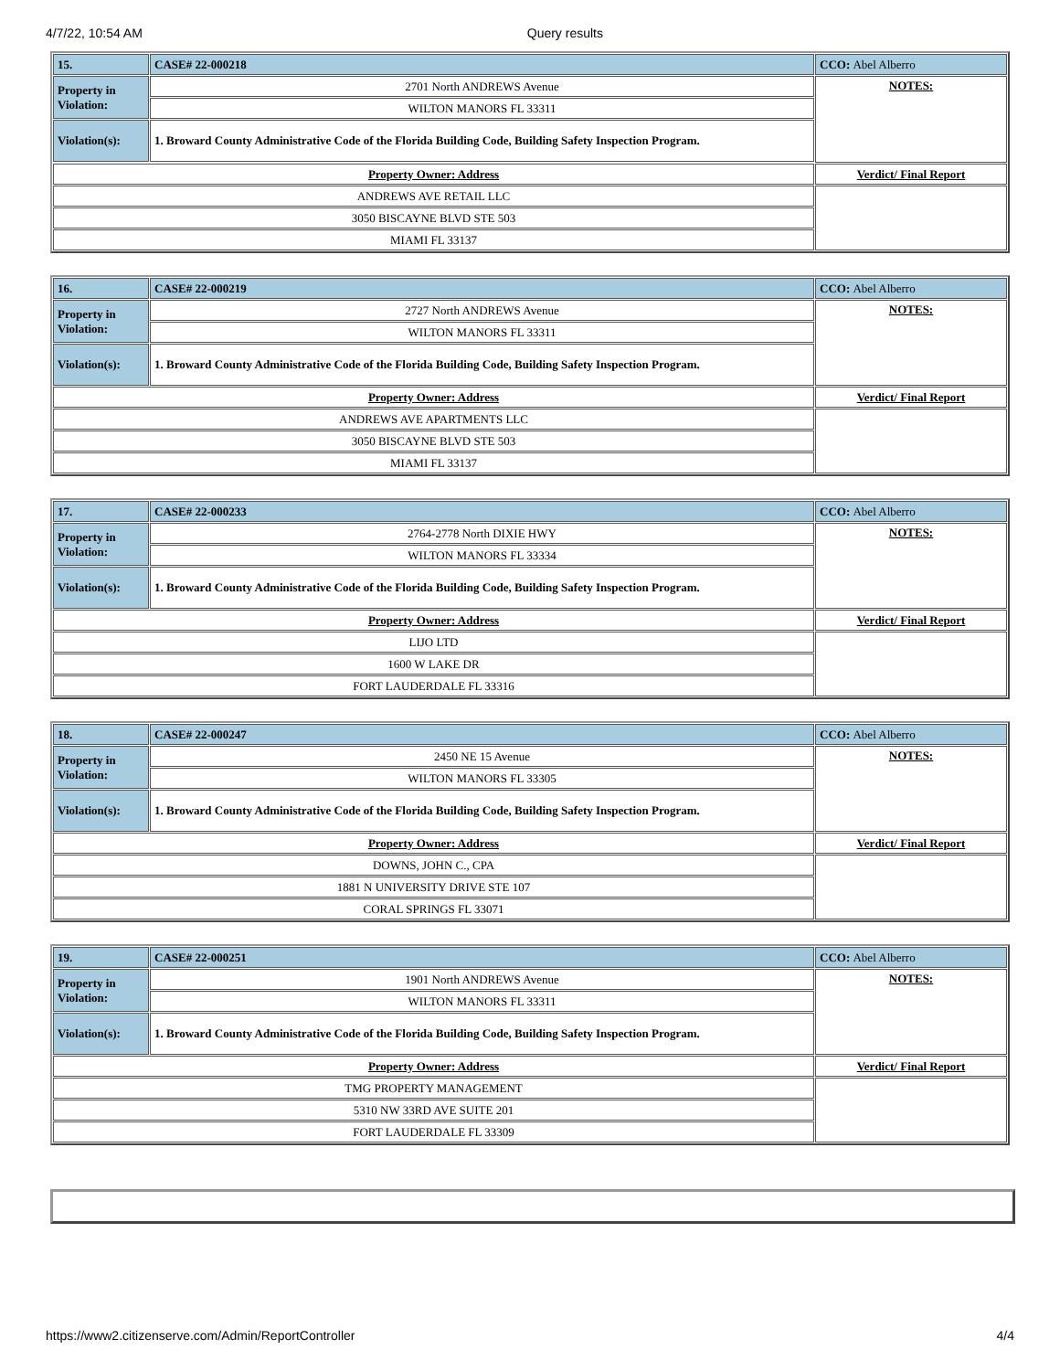4/7/22, 10:54 AM Query results
| 15. | CASE# 22-000218 | CCO: Abel Alberro |
| Property in Violation: | 2701 North ANDREWS Avenue | NOTES: |
| | WILTON MANORS FL 33311 | |
| Violation(s): | 1. Broward County Administrative Code of the Florida Building Code, Building Safety Inspection Program. | |
| Property Owner: Address | | Verdict/ Final Report |
| ANDREWS AVE RETAIL LLC | | |
| 3050 BISCAYNE BLVD STE 503 | | |
| MIAMI FL 33137 | | |
| 16. | CASE# 22-000219 | CCO: Abel Alberro |
| Property in Violation: | 2727 North ANDREWS Avenue | NOTES: |
| | WILTON MANORS FL 33311 | |
| Violation(s): | 1. Broward County Administrative Code of the Florida Building Code, Building Safety Inspection Program. | |
| Property Owner: Address | | Verdict/ Final Report |
| ANDREWS AVE APARTMENTS LLC | | |
| 3050 BISCAYNE BLVD STE 503 | | |
| MIAMI FL 33137 | | |
| 17. | CASE# 22-000233 | CCO: Abel Alberro |
| Property in Violation: | 2764-2778 North DIXIE HWY | NOTES: |
| | WILTON MANORS FL 33334 | |
| Violation(s): | 1. Broward County Administrative Code of the Florida Building Code, Building Safety Inspection Program. | |
| Property Owner: Address | | Verdict/ Final Report |
| LIJO LTD | | |
| 1600 W LAKE DR | | |
| FORT LAUDERDALE FL 33316 | | |
| 18. | CASE# 22-000247 | CCO: Abel Alberro |
| Property in Violation: | 2450 NE 15 Avenue | NOTES: |
| | WILTON MANORS FL 33305 | |
| Violation(s): | 1. Broward County Administrative Code of the Florida Building Code, Building Safety Inspection Program. | |
| Property Owner: Address | | Verdict/ Final Report |
| DOWNS, JOHN C., CPA | | |
| 1881 N UNIVERSITY DRIVE STE 107 | | |
| CORAL SPRINGS FL 33071 | | |
| 19. | CASE# 22-000251 | CCO: Abel Alberro |
| Property in Violation: | 1901 North ANDREWS Avenue | NOTES: |
| | WILTON MANORS FL 33311 | |
| Violation(s): | 1. Broward County Administrative Code of the Florida Building Code, Building Safety Inspection Program. | |
| Property Owner: Address | | Verdict/ Final Report |
| TMG PROPERTY MANAGEMENT | | |
| 5310 NW 33RD AVE SUITE 201 | | |
| FORT LAUDERDALE FL 33309 | | |
https://www2.citizenserve.com/Admin/ReportController 4/4